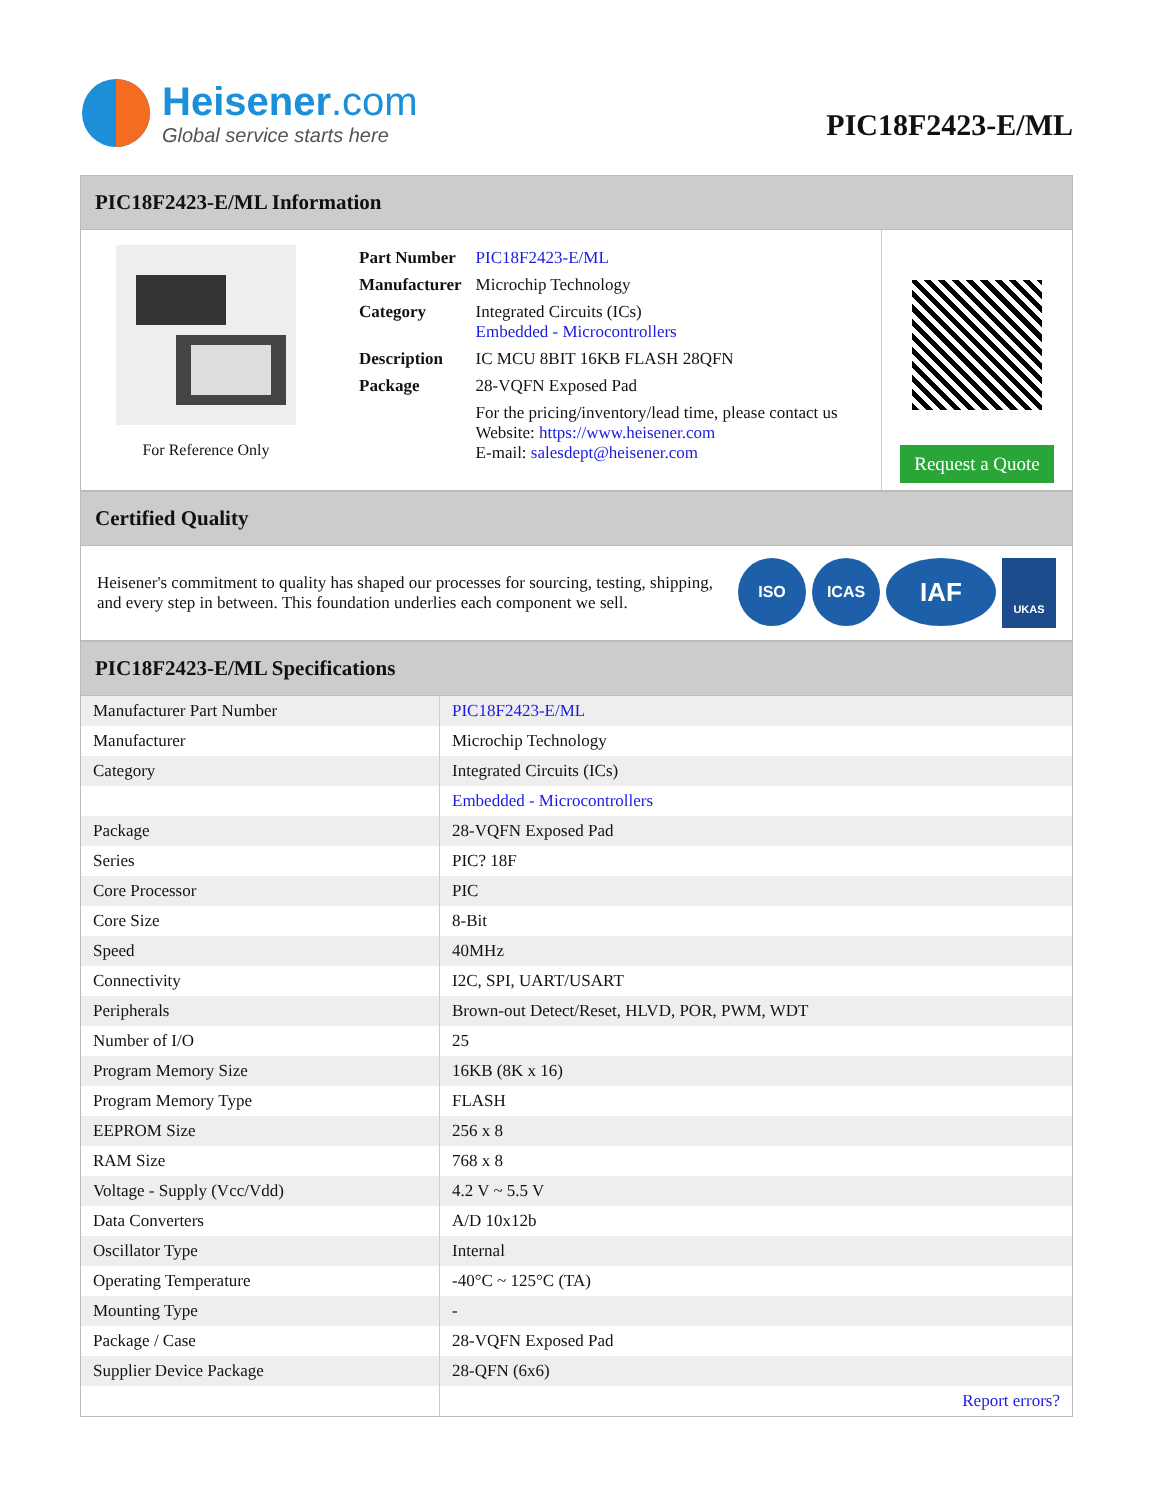Heisener.com
Global service starts here
PIC18F2423-E/ML
PIC18F2423-E/ML Information
For Reference Only
| Part Number | PIC18F2423-E/ML |
| Manufacturer | Microchip Technology |
| Category | Integrated Circuits (ICs) Embedded - Microcontrollers |
| Description | IC MCU 8BIT 16KB FLASH 28QFN |
| Package | 28-VQFN Exposed Pad |
| | For the pricing/inventory/lead time, please contact us Website: https://www.heisener.com E-mail: salesdept@heisener.com |
Request a Quote
Certified Quality
Heisener's commitment to quality has shaped our processes for sourcing, testing, shipping, and every step in between. This foundation underlies each component we sell.
ISO ICAS
IAF
UKAS
PIC18F2423-E/ML Specifications
| Manufacturer Part Number | PIC18F2423-E/ML |
| Manufacturer | Microchip Technology |
| Category | Integrated Circuits (ICs) |
| | Embedded - Microcontrollers |
| Package | 28-VQFN Exposed Pad |
| Series | PIC? 18F |
| Core Processor | PIC |
| Core Size | 8-Bit |
| Speed | 40MHz |
| Connectivity | I2C, SPI, UART/USART |
| Peripherals | Brown-out Detect/Reset, HLVD, POR, PWM, WDT |
| Number of I/O | 25 |
| Program Memory Size | 16KB (8K x 16) |
| Program Memory Type | FLASH |
| EEPROM Size | 256 x 8 |
| RAM Size | 768 x 8 |
| Voltage - Supply (Vcc/Vdd) | 4.2 V ~ 5.5 V |
| Data Converters | A/D 10x12b |
| Oscillator Type | Internal |
| Operating Temperature | -40°C ~ 125°C (TA) |
| Mounting Type | - |
| Package / Case | 28-VQFN Exposed Pad |
| Supplier Device Package | 28-QFN (6x6) |
| | Report errors? |